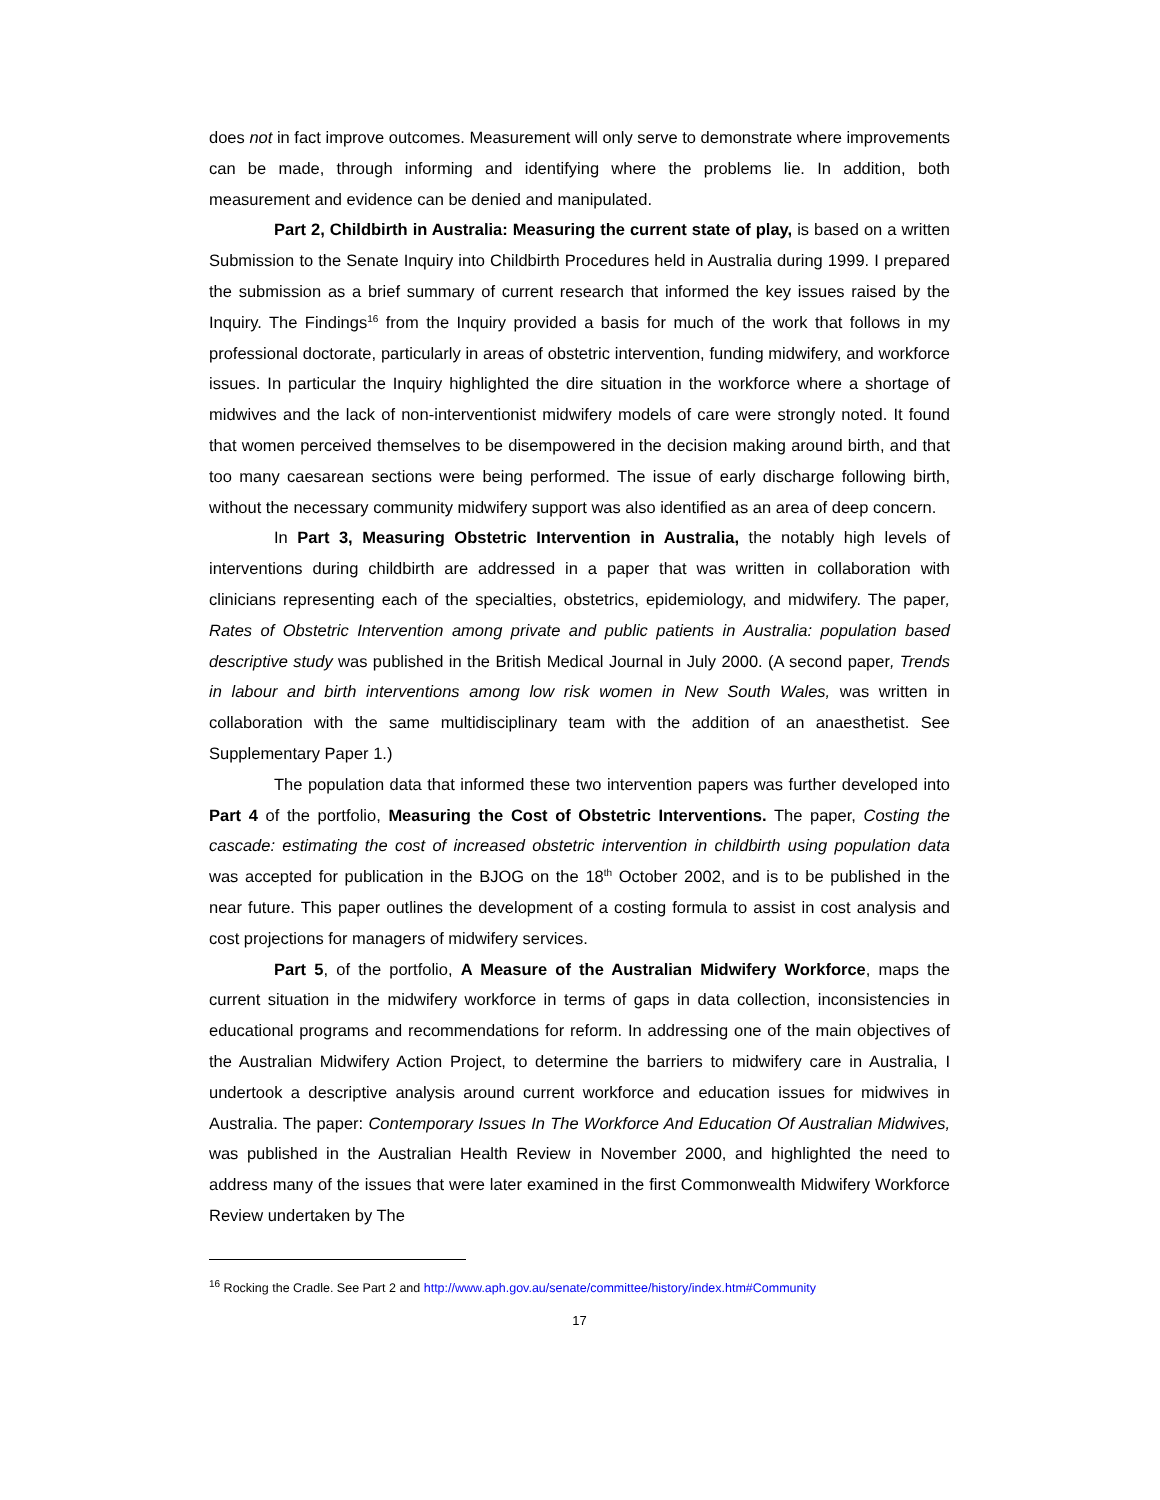does not in fact improve outcomes. Measurement will only serve to demonstrate where improvements can be made, through informing and identifying where the problems lie. In addition, both measurement and evidence can be denied and manipulated.
Part 2, Childbirth in Australia: Measuring the current state of play, is based on a written Submission to the Senate Inquiry into Childbirth Procedures held in Australia during 1999. I prepared the submission as a brief summary of current research that informed the key issues raised by the Inquiry. The Findings<sup>16</sup> from the Inquiry provided a basis for much of the work that follows in my professional doctorate, particularly in areas of obstetric intervention, funding midwifery, and workforce issues. In particular the Inquiry highlighted the dire situation in the workforce where a shortage of midwives and the lack of non-interventionist midwifery models of care were strongly noted. It found that women perceived themselves to be disempowered in the decision making around birth, and that too many caesarean sections were being performed. The issue of early discharge following birth, without the necessary community midwifery support was also identified as an area of deep concern.
In Part 3, Measuring Obstetric Intervention in Australia, the notably high levels of interventions during childbirth are addressed in a paper that was written in collaboration with clinicians representing each of the specialties, obstetrics, epidemiology, and midwifery. The paper, Rates of Obstetric Intervention among private and public patients in Australia: population based descriptive study was published in the British Medical Journal in July 2000. (A second paper, Trends in labour and birth interventions among low risk women in New South Wales, was written in collaboration with the same multidisciplinary team with the addition of an anaesthetist. See Supplementary Paper 1.)
The population data that informed these two intervention papers was further developed into Part 4 of the portfolio, Measuring the Cost of Obstetric Interventions. The paper, Costing the cascade: estimating the cost of increased obstetric intervention in childbirth using population data was accepted for publication in the BJOG on the 18<sup>th</sup> October 2002, and is to be published in the near future. This paper outlines the development of a costing formula to assist in cost analysis and cost projections for managers of midwifery services.
Part 5, of the portfolio, A Measure of the Australian Midwifery Workforce, maps the current situation in the midwifery workforce in terms of gaps in data collection, inconsistencies in educational programs and recommendations for reform. In addressing one of the main objectives of the Australian Midwifery Action Project, to determine the barriers to midwifery care in Australia, I undertook a descriptive analysis around current workforce and education issues for midwives in Australia. The paper: Contemporary Issues In The Workforce And Education Of Australian Midwives, was published in the Australian Health Review in November 2000, and highlighted the need to address many of the issues that were later examined in the first Commonwealth Midwifery Workforce Review undertaken by The
<sup>16</sup> Rocking the Cradle. See Part 2 and http://www.aph.gov.au/senate/committee/history/index.htm#Community
17